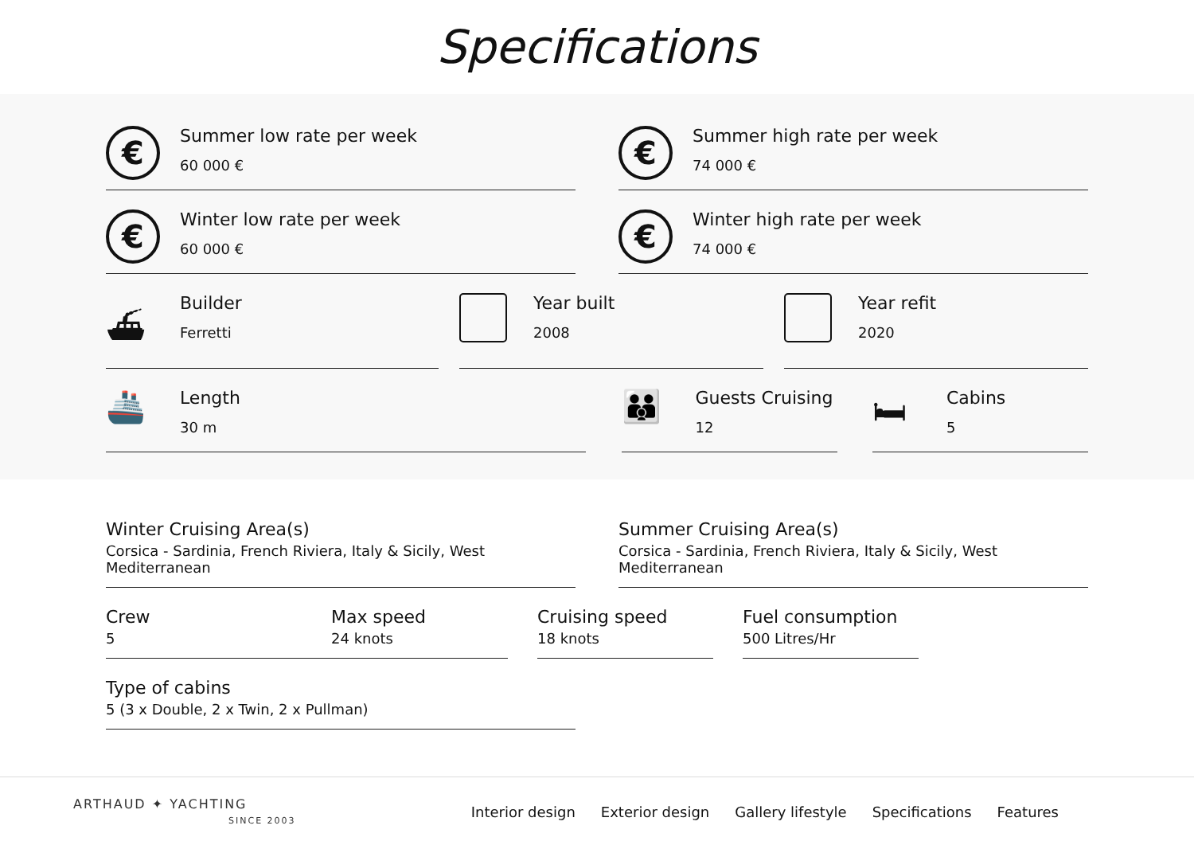Specifications
€
Summer low rate per week
60 000 €
€
Summer high rate per week
74 000 €
€
Winter low rate per week
60 000 €
€
Winter high rate per week
74 000 €
⛴
Builder
Ferretti
Year built
2008
Year refit
2020
🚢
Length
30 m
👪
Guests Cruising
12
🛏
Cabins
5
Winter Cruising Area(s)
Corsica - Sardinia, French Riviera, Italy & Sicily, West Mediterranean
Summer Cruising Area(s)
Corsica - Sardinia, French Riviera, Italy & Sicily, West Mediterranean
Crew
5
Max speed
24 knots
Cruising speed
18 knots
Fuel consumption
500 Litres/Hr
Type of cabins
5 (3 x Double, 2 x Twin, 2 x Pullman)
ARTHAUD ✦ YACHTING
SINCE 2003
Interior design Exterior design Gallery lifestyle Specifications Features